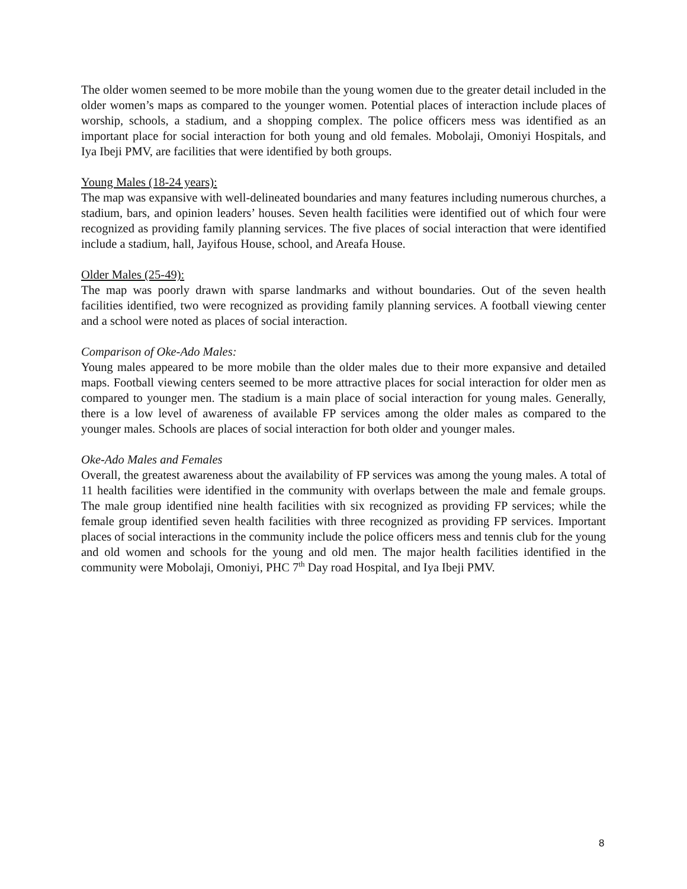The older women seemed to be more mobile than the young women due to the greater detail included in the older women’s maps as compared to the younger women. Potential places of interaction include places of worship, schools, a stadium, and a shopping complex. The police officers mess was identified as an important place for social interaction for both young and old females. Mobolaji, Omoniyi Hospitals, and Iya Ibeji PMV, are facilities that were identified by both groups.
Young Males (18-24 years):
The map was expansive with well-delineated boundaries and many features including numerous churches, a stadium, bars, and opinion leaders’ houses. Seven health facilities were identified out of which four were recognized as providing family planning services. The five places of social interaction that were identified include a stadium, hall, Jayifous House, school, and Areafa House.
Older Males (25-49):
The map was poorly drawn with sparse landmarks and without boundaries. Out of the seven health facilities identified, two were recognized as providing family planning services. A football viewing center and a school were noted as places of social interaction.
Comparison of Oke-Ado Males:
Young males appeared to be more mobile than the older males due to their more expansive and detailed maps. Football viewing centers seemed to be more attractive places for social interaction for older men as compared to younger men. The stadium is a main place of social interaction for young males. Generally, there is a low level of awareness of available FP services among the older males as compared to the younger males. Schools are places of social interaction for both older and younger males.
Oke-Ado Males and Females
Overall, the greatest awareness about the availability of FP services was among the young males. A total of 11 health facilities were identified in the community with overlaps between the male and female groups. The male group identified nine health facilities with six recognized as providing FP services; while the female group identified seven health facilities with three recognized as providing FP services. Important places of social interactions in the community include the police officers mess and tennis club for the young and old women and schools for the young and old men. The major health facilities identified in the community were Mobolaji, Omoniyi, PHC 7<sup>th</sup> Day road Hospital, and Iya Ibeji PMV.
8